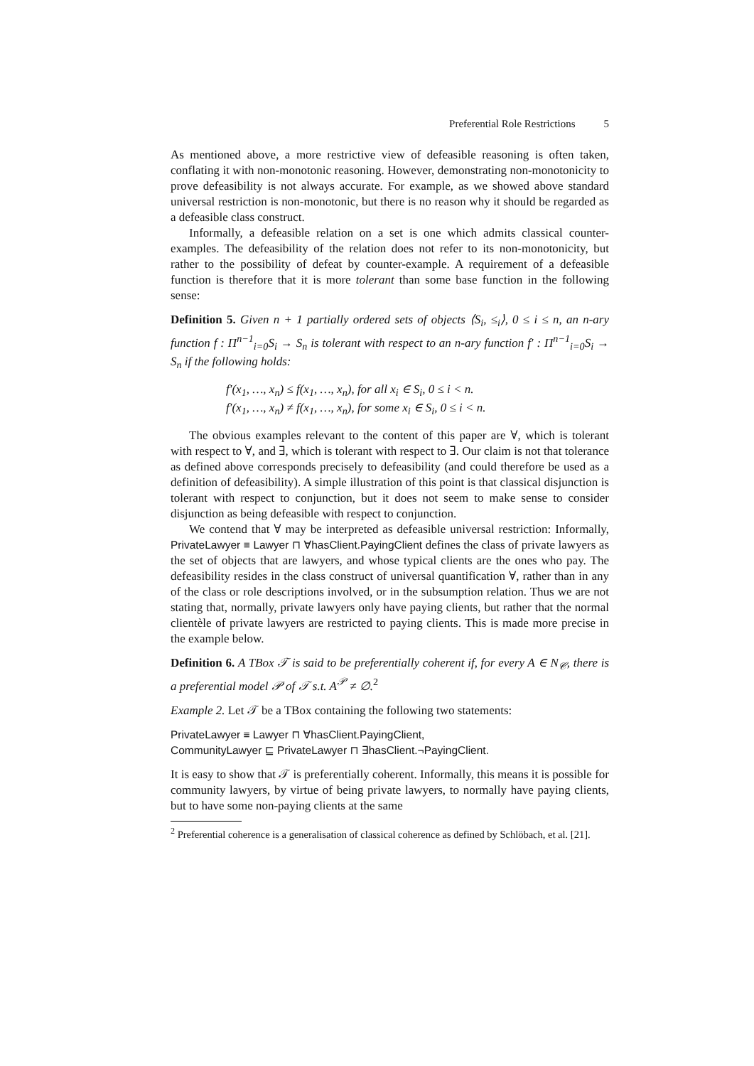Preferential Role Restrictions 5
As mentioned above, a more restrictive view of defeasible reasoning is often taken, conflating it with non-monotonic reasoning. However, demonstrating non-monotonicity to prove defeasibility is not always accurate. For example, as we showed above standard universal restriction is non-monotonic, but there is no reason why it should be regarded as a defeasible class construct.
Informally, a defeasible relation on a set is one which admits classical counter-examples. The defeasibility of the relation does not refer to its non-monotonicity, but rather to the possibility of defeat by counter-example. A requirement of a defeasible function is therefore that it is more tolerant than some base function in the following sense:
Definition 5. Given n + 1 partially ordered sets of objects ⟨S<sub>i</sub>, ≤<sub>i</sub>⟩, 0 ≤ i ≤ n, an n-ary function f : Π<sup>n−1</sup><sub>i=0</sub>S<sub>i</sub> → S<sub>n</sub> is tolerant with respect to an n-ary function f′ : Π<sup>n−1</sup><sub>i=0</sub>S<sub>i</sub> → S<sub>n</sub> if the following holds:
f′(x<sub>1</sub>, …, x<sub>n</sub>) ≤ f(x<sub>1</sub>, …, x<sub>n</sub>), for all x<sub>i</sub> ∈ S<sub>i</sub>, 0 ≤ i < n.
f′(x<sub>1</sub>, …, x<sub>n</sub>) ≠ f(x<sub>1</sub>, …, x<sub>n</sub>), for some x<sub>i</sub> ∈ S<sub>i</sub>, 0 ≤ i < n.
The obvious examples relevant to the content of this paper are ∀, which is tolerant with respect to ∀, and ∃, which is tolerant with respect to ∃. Our claim is not that tolerance as defined above corresponds precisely to defeasibility (and could therefore be used as a definition of defeasibility). A simple illustration of this point is that classical disjunction is tolerant with respect to conjunction, but it does not seem to make sense to consider disjunction as being defeasible with respect to conjunction.
We contend that ∀ may be interpreted as defeasible universal restriction: Informally, PrivateLawyer ≡ Lawyer ⊓ ∀hasClient.PayingClient defines the class of private lawyers as the set of objects that are lawyers, and whose typical clients are the ones who pay. The defeasibility resides in the class construct of universal quantification ∀, rather than in any of the class or role descriptions involved, or in the subsumption relation. Thus we are not stating that, normally, private lawyers only have paying clients, but rather that the normal clientèle of private lawyers are restricted to paying clients. This is made more precise in the example below.
Definition 6. A TBox 𝒯 is said to be preferentially coherent if, for every A ∈ N<sub>𝒞</sub>, there is a preferential model 𝒫 of 𝒯 s.t. A<sup>𝒫</sup> ≠ ∅.<sup>2</sup>
Example 2. Let 𝒯 be a TBox containing the following two statements:
PrivateLawyer ≡ Lawyer ⊓ ∀hasClient.PayingClient,
CommunityLawyer ⊑ PrivateLawyer ⊓ ∃hasClient.¬PayingClient.
It is easy to show that 𝒯 is preferentially coherent. Informally, this means it is possible for community lawyers, by virtue of being private lawyers, to normally have paying clients, but to have some non-paying clients at the same
<sup>2</sup> Preferential coherence is a generalisation of classical coherence as defined by Schlöbach, et al. [21].